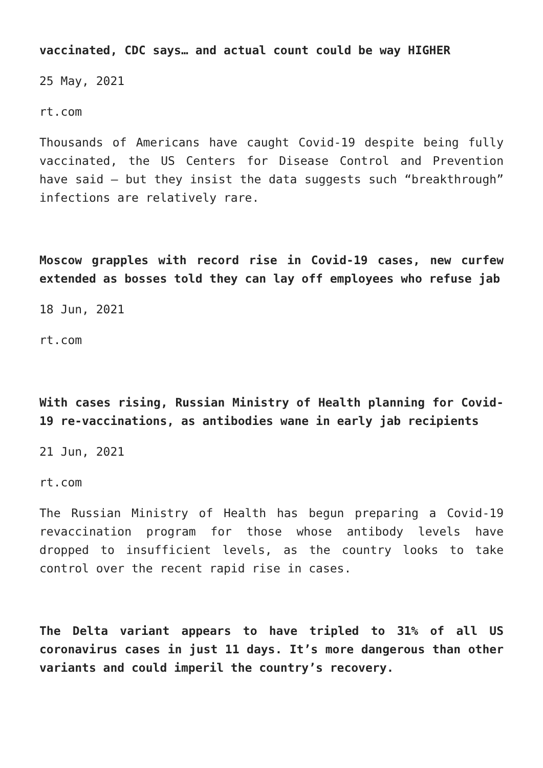vaccinated, CDC says… and actual count could be way HIGHER
25 May, 2021
rt.com
Thousands of Americans have caught Covid-19 despite being fully vaccinated, the US Centers for Disease Control and Prevention have said – but they insist the data suggests such “breakthrough” infections are relatively rare.
Moscow grapples with record rise in Covid-19 cases, new curfew extended as bosses told they can lay off employees who refuse jab
18 Jun, 2021
rt.com
With cases rising, Russian Ministry of Health planning for Covid-19 re-vaccinations, as antibodies wane in early jab recipients
21 Jun, 2021
rt.com
The Russian Ministry of Health has begun preparing a Covid-19 revaccination program for those whose antibody levels have dropped to insufficient levels, as the country looks to take control over the recent rapid rise in cases.
The Delta variant appears to have tripled to 31% of all US coronavirus cases in just 11 days. It’s more dangerous than other variants and could imperil the country’s recovery.